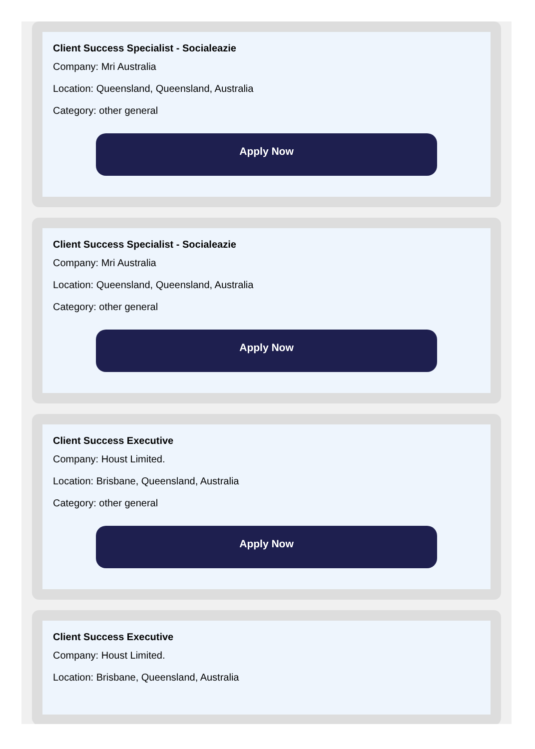Client Success Specialist - Socialeazie
Company: Mri Australia
Location: Queensland, Queensland, Australia
Category: other general
Apply Now
Client Success Specialist - Socialeazie
Company: Mri Australia
Location: Queensland, Queensland, Australia
Category: other general
Apply Now
Client Success Executive
Company: Houst Limited.
Location: Brisbane, Queensland, Australia
Category: other general
Apply Now
Client Success Executive
Company: Houst Limited.
Location: Brisbane, Queensland, Australia